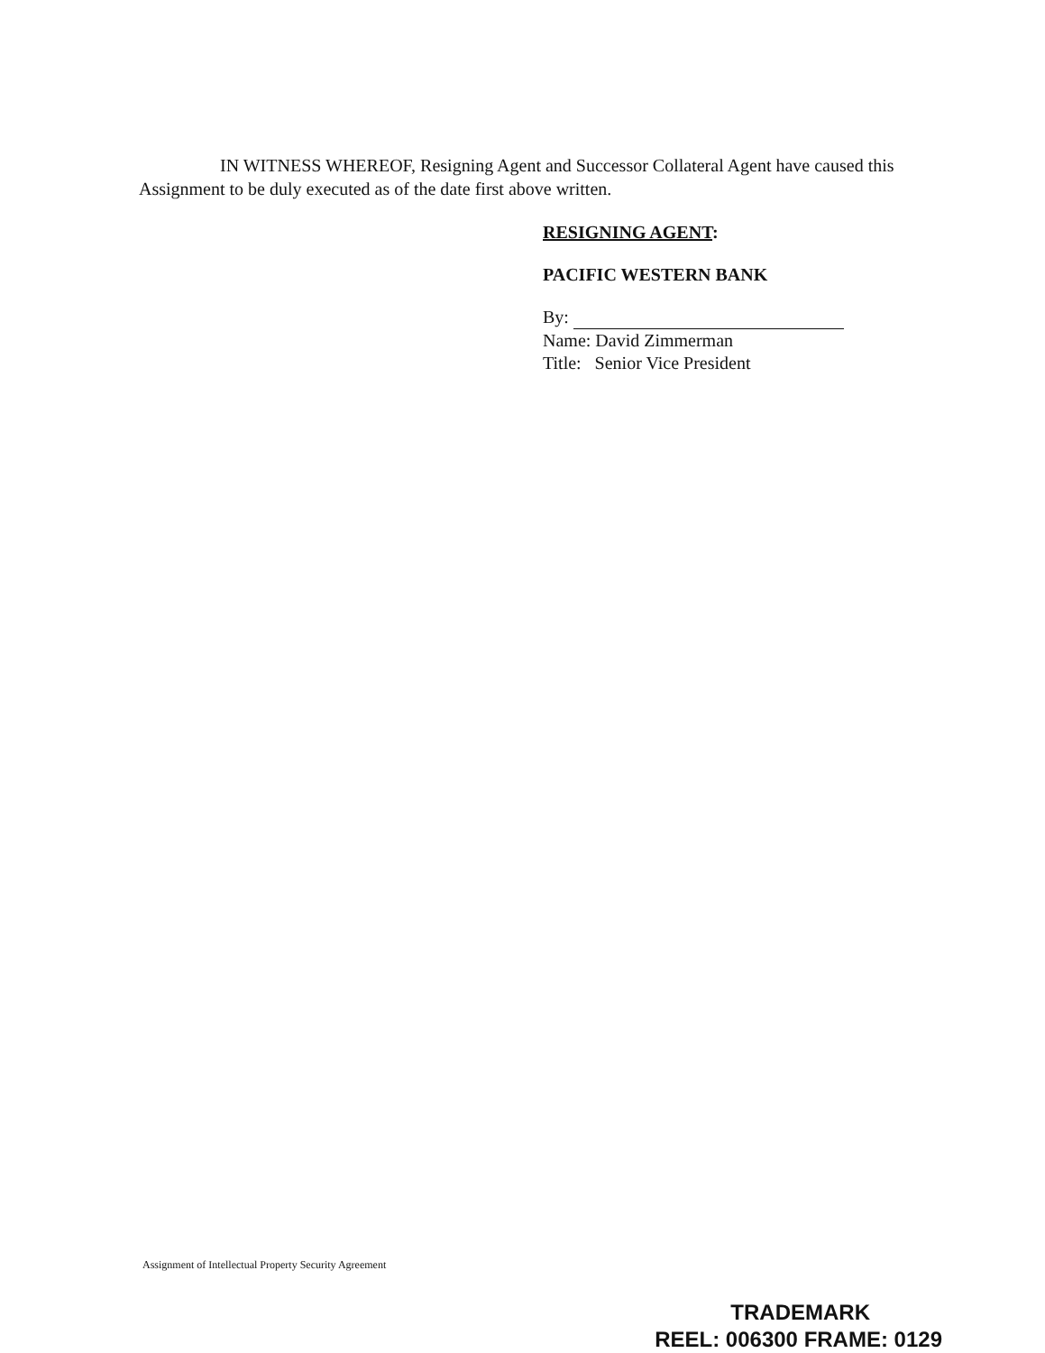IN WITNESS WHEREOF, Resigning Agent and Successor Collateral Agent have caused this Assignment to be duly executed as of the date first above written.
RESIGNING AGENT:
PACIFIC WESTERN BANK
By:
Name: David Zimmerman
Title: Senior Vice President
Assignment of Intellectual Property Security Agreement
TRADEMARK
REEL: 006300 FRAME: 0129